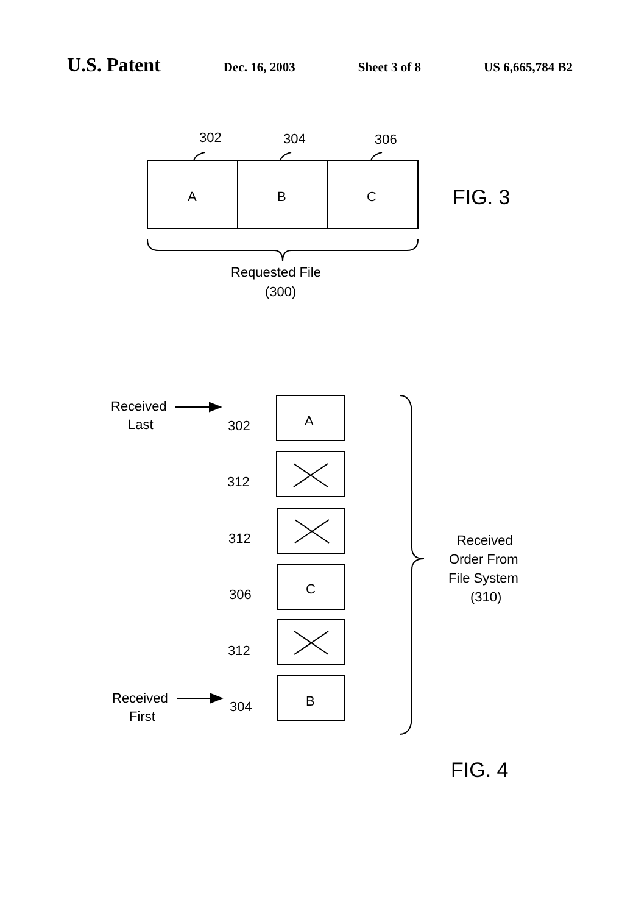U.S. Patent Dec. 16, 2003 Sheet 3 of 8 US 6,665,784 B2
302
304
306
A
B
C
FIG. 3
Requested File
(300)
Received
Last
Received
First
Received
Order From
File System
(310)
FIG. 4
302
312
312
306
312
304
A
C
B